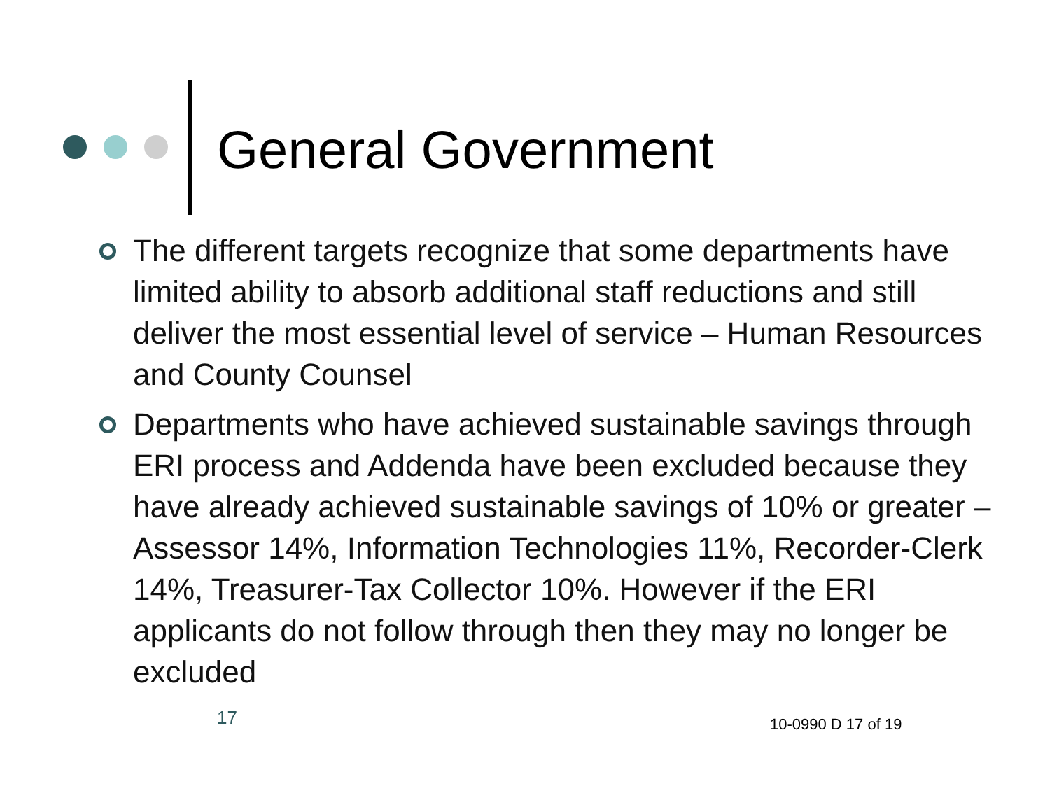General Government
The different targets recognize that some departments have limited ability to absorb additional staff reductions and still deliver the most essential level of service – Human Resources and County Counsel
Departments who have achieved sustainable savings through ERI process and Addenda have been excluded because they have already achieved sustainable savings of 10% or greater – Assessor 14%, Information Technologies 11%, Recorder-Clerk 14%, Treasurer-Tax Collector 10%. However if the ERI applicants do not follow through then they may no longer be excluded
17 10-0990 D 17 of 19